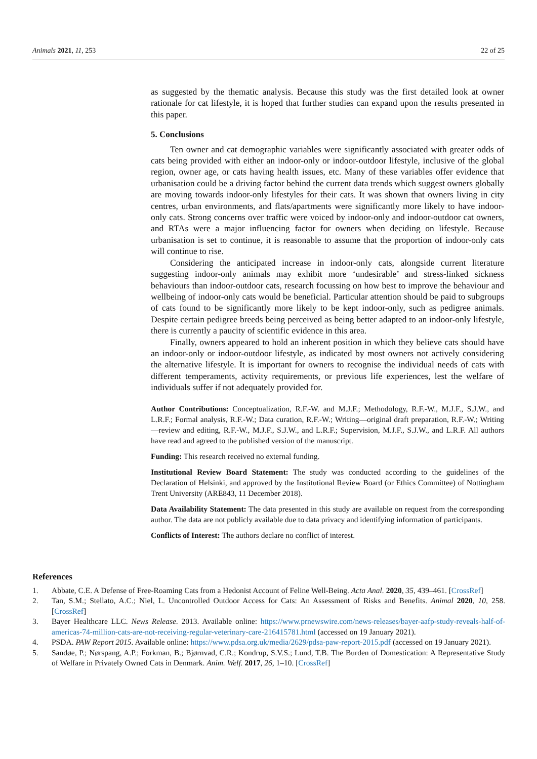Animals 2021, 11, 253 22 of 25
as suggested by the thematic analysis. Because this study was the first detailed look at owner rationale for cat lifestyle, it is hoped that further studies can expand upon the results presented in this paper.
5. Conclusions
Ten owner and cat demographic variables were significantly associated with greater odds of cats being provided with either an indoor-only or indoor-outdoor lifestyle, inclusive of the global region, owner age, or cats having health issues, etc. Many of these variables offer evidence that urbanisation could be a driving factor behind the current data trends which suggest owners globally are moving towards indoor-only lifestyles for their cats. It was shown that owners living in city centres, urban environments, and flats/apartments were significantly more likely to have indoor-only cats. Strong concerns over traffic were voiced by indoor-only and indoor-outdoor cat owners, and RTAs were a major influencing factor for owners when deciding on lifestyle. Because urbanisation is set to continue, it is reasonable to assume that the proportion of indoor-only cats will continue to rise.
Considering the anticipated increase in indoor-only cats, alongside current literature suggesting indoor-only animals may exhibit more ‘undesirable’ and stress-linked sickness behaviours than indoor-outdoor cats, research focussing on how best to improve the behaviour and wellbeing of indoor-only cats would be beneficial. Particular attention should be paid to subgroups of cats found to be significantly more likely to be kept indoor-only, such as pedigree animals. Despite certain pedigree breeds being perceived as being better adapted to an indoor-only lifestyle, there is currently a paucity of scientific evidence in this area.
Finally, owners appeared to hold an inherent position in which they believe cats should have an indoor-only or indoor-outdoor lifestyle, as indicated by most owners not actively considering the alternative lifestyle. It is important for owners to recognise the individual needs of cats with different temperaments, activity requirements, or previous life experiences, lest the welfare of individuals suffer if not adequately provided for.
Author Contributions: Conceptualization, R.F.-W. and M.J.F.; Methodology, R.F.-W., M.J.F., S.J.W., and L.R.F.; Formal analysis, R.F.-W.; Data curation, R.F.-W.; Writing—original draft preparation, R.F.-W.; Writing—review and editing, R.F.-W., M.J.F., S.J.W., and L.R.F.; Supervision, M.J.F., S.J.W., and L.R.F. All authors have read and agreed to the published version of the manuscript.
Funding: This research received no external funding.
Institutional Review Board Statement: The study was conducted according to the guidelines of the Declaration of Helsinki, and approved by the Institutional Review Board (or Ethics Committee) of Nottingham Trent University (ARE843, 11 December 2018).
Data Availability Statement: The data presented in this study are available on request from the corresponding author. The data are not publicly available due to data privacy and identifying information of participants.
Conflicts of Interest: The authors declare no conflict of interest.
References
1. Abbate, C.E. A Defense of Free-Roaming Cats from a Hedonist Account of Feline Well-Being. Acta Anal. 2020, 35, 439–461. [CrossRef]
2. Tan, S.M.; Stellato, A.C.; Niel, L. Uncontrolled Outdoor Access for Cats: An Assessment of Risks and Benefits. Animal 2020, 10, 258. [CrossRef]
3. Bayer Healthcare LLC. News Release. 2013. Available online: https://www.prnewswire.com/news-releases/bayer-aafp-study-reveals-half-of-americas-74-million-cats-are-not-receiving-regular-veterinary-care-216415781.html (accessed on 19 January 2021).
4. PSDA. PAW Report 2015. Available online: https://www.pdsa.org.uk/media/2629/pdsa-paw-report-2015.pdf (accessed on 19 January 2021).
5. Sandøe, P.; Nørspang, A.P.; Forkman, B.; Bjørnvad, C.R.; Kondrup, S.V.S.; Lund, T.B. The Burden of Domestication: A Representative Study of Welfare in Privately Owned Cats in Denmark. Anim. Welf. 2017, 26, 1–10. [CrossRef]